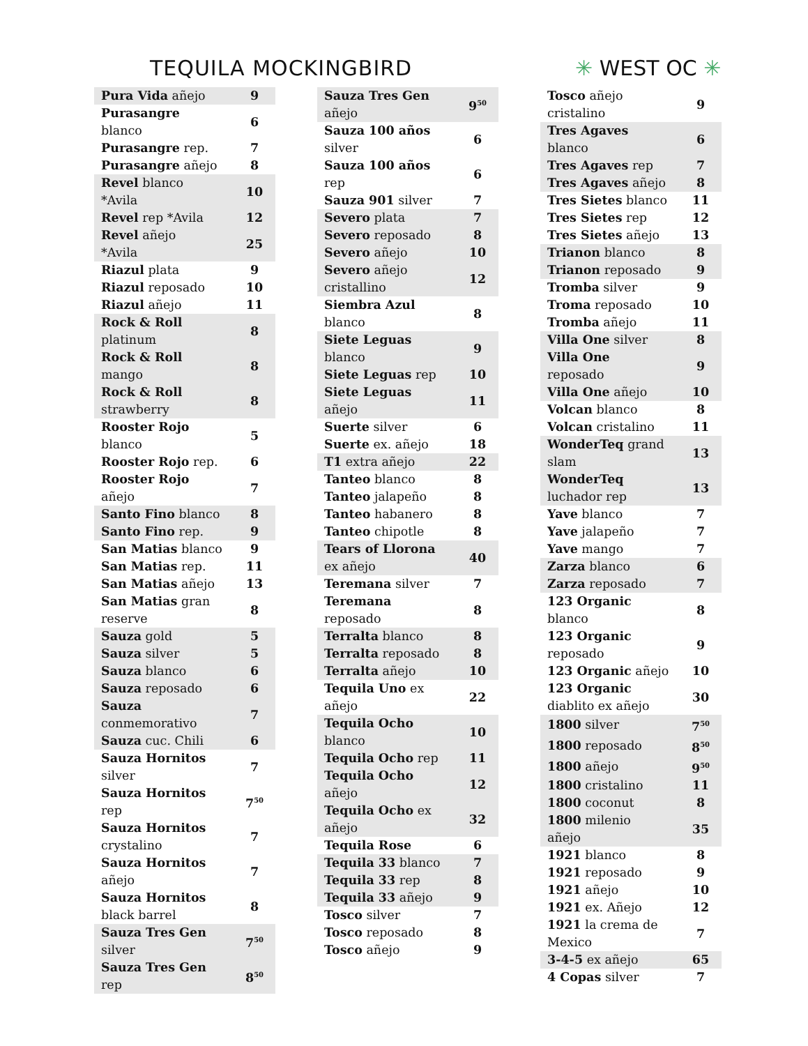TEQUILA MOCKINGBIRD
✳ WEST OC ✳
| Pura Vida añejo | 9 |
| Purasangre blanco | 6 |
| Purasangre rep. | 7 |
| Purasangre añejo | 8 |
| Revel blanco *Avila | 10 |
| Revel rep *Avila | 12 |
| Revel añejo *Avila | 25 |
| Riazul plata | 9 |
| Riazul reposado | 10 |
| Riazul añejo | 11 |
| Rock & Roll platinum | 8 |
| Rock & Roll mango | 8 |
| Rock & Roll strawberry | 8 |
| Rooster Rojo blanco | 5 |
| Rooster Rojo rep. | 6 |
| Rooster Rojo añejo | 7 |
| Santo Fino blanco | 8 |
| Santo Fino rep. | 9 |
| San Matias blanco | 9 |
| San Matias rep. | 11 |
| San Matias añejo | 13 |
| San Matias gran reserve | 8 |
| Sauza gold | 5 |
| Sauza silver | 5 |
| Sauza blanco | 6 |
| Sauza reposado | 6 |
| Sauza conmemorativo | 7 |
| Sauza cuc. Chili | 6 |
| Sauza Hornitos silver | 7 |
| Sauza Hornitos rep | 7<sup>50</sup> |
| Sauza Hornitos crystalino | 7 |
| Sauza Hornitos añejo | 7 |
| Sauza Hornitos black barrel | 8 |
| Sauza Tres Gen silver | 7<sup>50</sup> |
| Sauza Tres Gen rep | 8<sup>50</sup> |
| Sauza Tres Gen añejo | 9<sup>50</sup> |
| Sauza 100 años silver | 6 |
| Sauza 100 años rep | 6 |
| Sauza 901 silver | 7 |
| Severo plata | 7 |
| Severo reposado | 8 |
| Severo añejo | 10 |
| Severo añejo cristallino | 12 |
| Siembra Azul blanco | 8 |
| Siete Leguas blanco | 9 |
| Siete Leguas rep | 10 |
| Siete Leguas añejo | 11 |
| Suerte silver | 6 |
| Suerte ex. añejo | 18 |
| T1 extra añejo | 22 |
| Tanteo blanco | 8 |
| Tanteo jalapeño | 8 |
| Tanteo habanero | 8 |
| Tanteo chipotle | 8 |
| Tears of Llorona ex añejo | 40 |
| Teremana silver | 7 |
| Teremana reposado | 8 |
| Terralta blanco | 8 |
| Terralta reposado | 8 |
| Terralta añejo | 10 |
| Tequila Uno ex añejo | 22 |
| Tequila Ocho blanco | 10 |
| Tequila Ocho rep | 11 |
| Tequila Ocho añejo | 12 |
| Tequila Ocho ex añejo | 32 |
| Tequila Rose | 6 |
| Tequila 33 blanco | 7 |
| Tequila 33 rep | 8 |
| Tequila 33 añejo | 9 |
| Tosco silver | 7 |
| Tosco reposado | 8 |
| Tosco añejo | 9 |
| Tosco añejo cristalino | 9 |
| Tres Agaves blanco | 6 |
| Tres Agaves rep | 7 |
| Tres Agaves añejo | 8 |
| Tres Sietes blanco | 11 |
| Tres Sietes rep | 12 |
| Tres Sietes añejo | 13 |
| Trianon blanco | 8 |
| Trianon reposado | 9 |
| Tromba silver | 9 |
| Troma reposado | 10 |
| Tromba añejo | 11 |
| Villa One silver | 8 |
| Villa One reposado | 9 |
| Villa One añejo | 10 |
| Volcan blanco | 8 |
| Volcan cristalino | 11 |
| WonderTeq grand slam | 13 |
| WonderTeq luchador rep | 13 |
| Yave blanco | 7 |
| Yave jalapeño | 7 |
| Yave mango | 7 |
| Zarza blanco | 6 |
| Zarza reposado | 7 |
| 123 Organic blanco | 8 |
| 123 Organic reposado | 9 |
| 123 Organic añejo | 10 |
| 123 Organic diablito ex añejo | 30 |
| 1800 silver | 7<sup>50</sup> |
| 1800 reposado | 8<sup>50</sup> |
| 1800 añejo | 9<sup>50</sup> |
| 1800 cristalino | 11 |
| 1800 coconut | 8 |
| 1800 milenio añejo | 35 |
| 1921 blanco | 8 |
| 1921 reposado | 9 |
| 1921 añejo | 10 |
| 1921 ex. Añejo | 12 |
| 1921 la crema de Mexico | 7 |
| 3-4-5 ex añejo | 65 |
| 4 Copas silver | 7 |